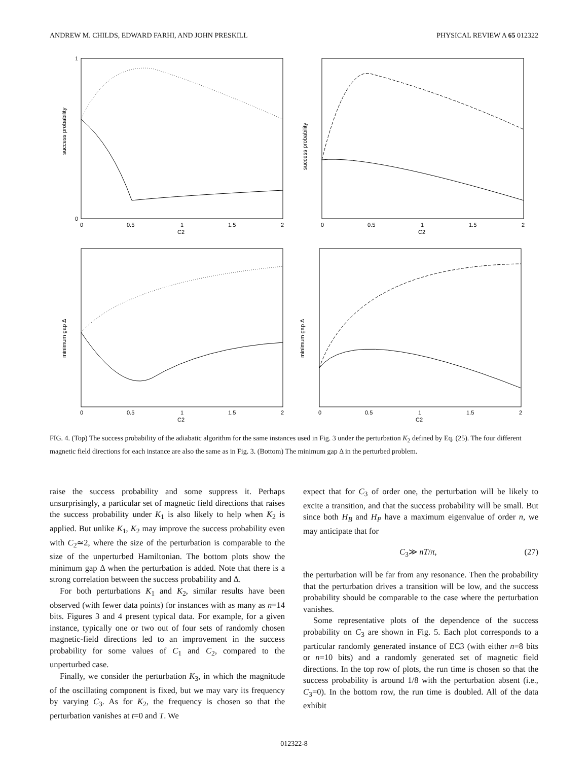ANDREW M. CHILDS, EDWARD FARHI, AND JOHN PRESKILL PHYSICAL REVIEW A 65 012322
success probability
0
1
0
0.5
1
1.5
2
C2
success probability
0
0.5
1
1.5
2
C2
minimum gap Δ
0
0.5
1
1.5
2
C2
minimum gap Δ
0
0.5
1
1.5
2
C2
FIG. 4. (Top) The success probability of the adiabatic algorithm for the same instances used in Fig. 3 under the perturbation K<sub>2</sub> defined by Eq. (25). The four different magnetic field directions for each instance are also the same as in Fig. 3. (Bottom) The minimum gap Δ in the perturbed problem.
raise the success probability and some suppress it. Perhaps unsurprisingly, a particular set of magnetic field directions that raises the success probability under K<sub>1</sub> is also likely to help when K<sub>2</sub> is applied. But unlike K<sub>1</sub>, K<sub>2</sub> may improve the success probability even with C<sub>2</sub>≃2, where the size of the perturbation is comparable to the size of the unperturbed Hamiltonian. The bottom plots show the minimum gap Δ when the perturbation is added. Note that there is a strong correlation between the success probability and Δ.
For both perturbations K<sub>1</sub> and K<sub>2</sub>, similar results have been observed (with fewer data points) for instances with as many as n=14 bits. Figures 3 and 4 present typical data. For example, for a given instance, typically one or two out of four sets of randomly chosen magnetic-field directions led to an improvement in the success probability for some values of C<sub>1</sub> and C<sub>2</sub>, compared to the unperturbed case.
Finally, we consider the perturbation K<sub>3</sub>, in which the magnitude of the oscillating component is fixed, but we may vary its frequency by varying C<sub>3</sub>. As for K<sub>2</sub>, the frequency is chosen so that the perturbation vanishes at t=0 and T. We
expect that for C<sub>3</sub> of order one, the perturbation will be likely to excite a transition, and that the success probability will be small. But since both H<sub>B</sub> and H<sub>P</sub> have a maximum eigenvalue of order n, we may anticipate that for
C<sub>3</sub>≫ nT/π, (27)
the perturbation will be far from any resonance. Then the probability that the perturbation drives a transition will be low, and the success probability should be comparable to the case where the perturbation vanishes.
Some representative plots of the dependence of the success probability on C<sub>3</sub> are shown in Fig. 5. Each plot corresponds to a particular randomly generated instance of EC3 (with either n=8 bits or n=10 bits) and a randomly generated set of magnetic field directions. In the top row of plots, the run time is chosen so that the success probability is around 1/8 with the perturbation absent (i.e., C<sub>3</sub>=0). In the bottom row, the run time is doubled. All of the data exhibit
012322-8